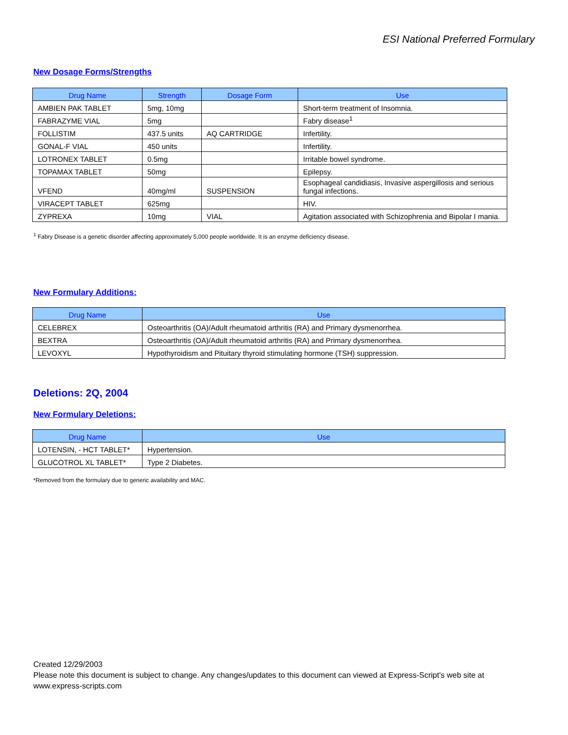ESI National Preferred Formulary
New Dosage Forms/Strengths
| Drug Name | Strength | Dosage Form | Use |
| --- | --- | --- | --- |
| AMBIEN PAK TABLET | 5mg, 10mg | | Short-term treatment of Insomnia. |
| FABRAZYME VIAL | 5mg | | Fabry disease<sup>1</sup> |
| FOLLISTIM | 437.5 units | AQ CARTRIDGE | Infertility. |
| GONAL-F VIAL | 450 units | | Infertility. |
| LOTRONEX TABLET | 0.5mg | | Irritable bowel syndrome. |
| TOPAMAX TABLET | 50mg | | Epilepsy. |
| VFEND | 40mg/ml | SUSPENSION | Esophageal candidiasis, Invasive aspergillosis and serious fungal infections. |
| VIRACEPT TABLET | 625mg | | HIV. |
| ZYPREXA | 10mg | VIAL | Agitation associated with Schizophrenia and Bipolar I mania. |
<sup>1</sup> Fabry Disease is a genetic disorder affecting approximately 5,000 people worldwide. It is an enzyme deficiency disease.
New Formulary Additions:
| Drug Name | Use |
| --- | --- |
| CELEBREX | Osteoarthritis (OA)/Adult rheumatoid arthritis (RA) and Primary dysmenorrhea. |
| BEXTRA | Osteoarthritis (OA)/Adult rheumatoid arthritis (RA) and Primary dysmenorrhea. |
| LEVOXYL | Hypothyroidism and Pituitary thyroid stimulating hormone (TSH) suppression. |
Deletions: 2Q, 2004
New Formulary Deletions:
| Drug Name | Use |
| --- | --- |
| LOTENSIN, - HCT TABLET* | Hypertension. |
| GLUCOTROL XL TABLET* | Type 2 Diabetes. |
*Removed from the formulary due to generic availability and MAC.
Created 12/29/2003
Please note this document is subject to change. Any changes/updates to this document can viewed at Express-Script's web site at
www.express-scripts.com